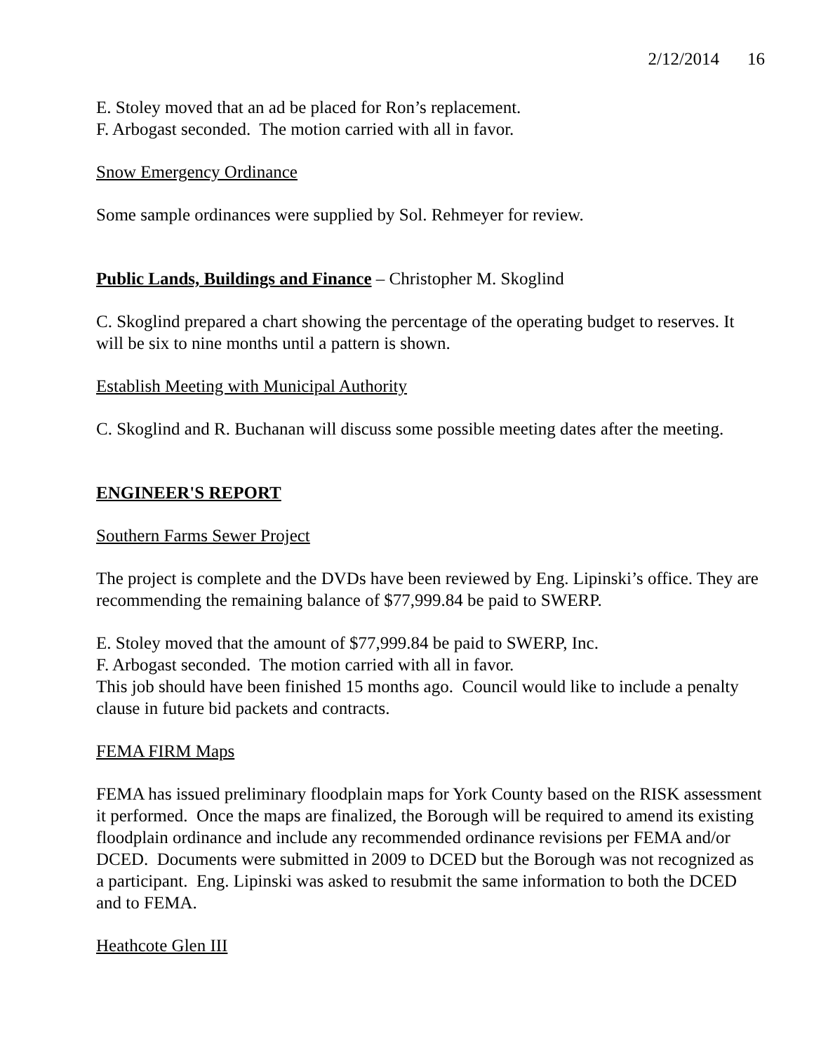2/12/2014 16
E. Stoley moved that an ad be placed for Ron’s replacement.
F. Arbogast seconded. The motion carried with all in favor.
Snow Emergency Ordinance
Some sample ordinances were supplied by Sol. Rehmeyer for review.
Public Lands, Buildings and Finance – Christopher M. Skoglind
C. Skoglind prepared a chart showing the percentage of the operating budget to reserves. It will be six to nine months until a pattern is shown.
Establish Meeting with Municipal Authority
C. Skoglind and R. Buchanan will discuss some possible meeting dates after the meeting.
ENGINEER'S REPORT
Southern Farms Sewer Project
The project is complete and the DVDs have been reviewed by Eng. Lipinski’s office. They are recommending the remaining balance of $77,999.84 be paid to SWERP.
E. Stoley moved that the amount of $77,999.84 be paid to SWERP, Inc.
F. Arbogast seconded. The motion carried with all in favor.
This job should have been finished 15 months ago. Council would like to include a penalty clause in future bid packets and contracts.
FEMA FIRM Maps
FEMA has issued preliminary floodplain maps for York County based on the RISK assessment it performed. Once the maps are finalized, the Borough will be required to amend its existing floodplain ordinance and include any recommended ordinance revisions per FEMA and/or DCED. Documents were submitted in 2009 to DCED but the Borough was not recognized as a participant. Eng. Lipinski was asked to resubmit the same information to both the DCED and to FEMA.
Heathcote Glen III